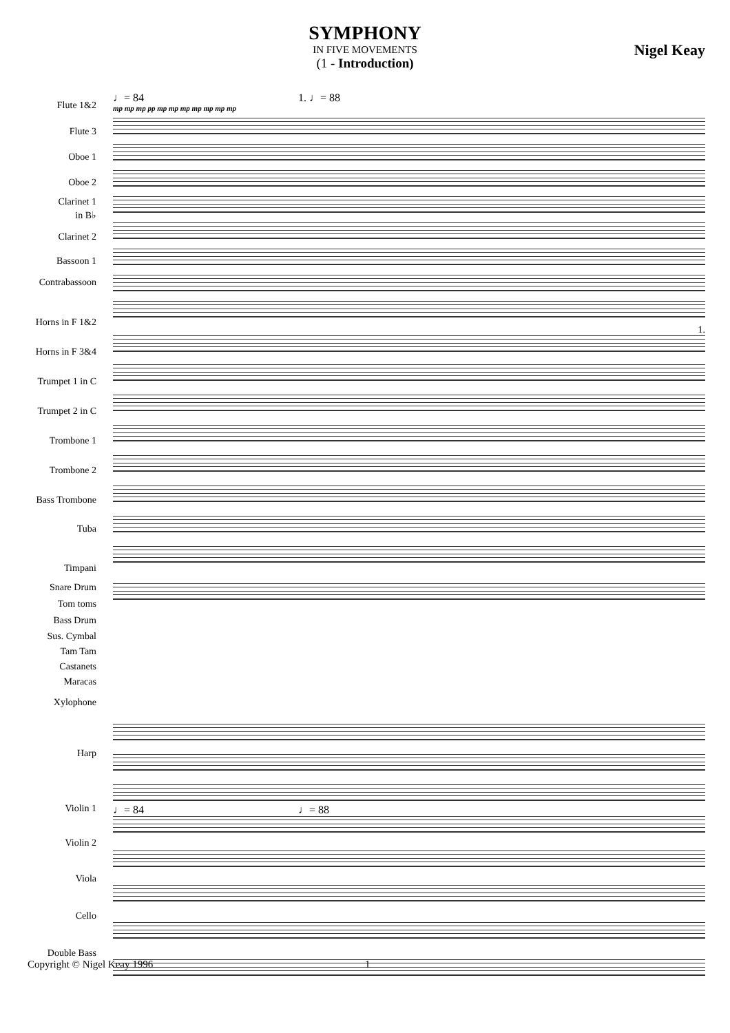SYMPHONY
IN FIVE MOVEMENTS
(1 - Introduction)
Nigel Keay
Flute 1&2
Flute 3
Oboe 1
Oboe 2
Clarinet 1
in B♭
Clarinet 2
Bassoon 1
Contrabassoon
Horns in F 1&2
Horns in F 3&4
Trumpet 1 in C
Trumpet 2 in C
Trombone 1
Trombone 2
Bass Trombone
Tuba
Timpani
Snare Drum
Tom toms
Bass Drum
Sus. Cymbal
Tam Tam
Castanets
Maracas
Xylophone
Harp
Violin 1
Violin 2
Viola
Cello
Double Bass
♩= 84 1. ♩= 88
mp mp mp pp mp mp mp mp mp mp mp
1.
♩= 84 ♩= 88
Copyright © Nigel Keay 1996 1